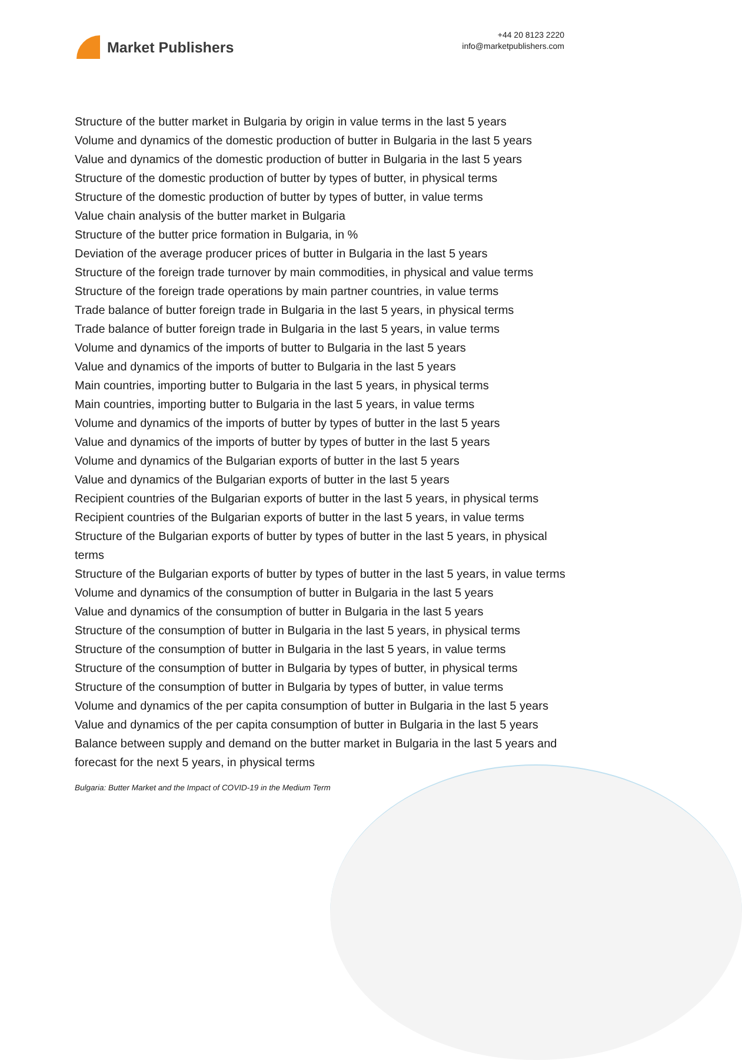Market Publishers
+44 20 8123 2220
info@marketpublishers.com
Structure of the butter market in Bulgaria by origin in value terms in the last 5 years
Volume and dynamics of the domestic production of butter in Bulgaria in the last 5 years
Value and dynamics of the domestic production of butter in Bulgaria in the last 5 years
Structure of the domestic production of butter by types of butter, in physical terms
Structure of the domestic production of butter by types of butter, in value terms
Value chain analysis of the butter market in Bulgaria
Structure of the butter price formation in Bulgaria, in %
Deviation of the average producer prices of butter in Bulgaria in the last 5 years
Structure of the foreign trade turnover by main commodities, in physical and value terms
Structure of the foreign trade operations by main partner countries, in value terms
Trade balance of butter foreign trade in Bulgaria in the last 5 years, in physical terms
Trade balance of butter foreign trade in Bulgaria in the last 5 years, in value terms
Volume and dynamics of the imports of butter to Bulgaria in the last 5 years
Value and dynamics of the imports of butter to Bulgaria in the last 5 years
Main countries, importing butter to Bulgaria in the last 5 years, in physical terms
Main countries, importing butter to Bulgaria in the last 5 years, in value terms
Volume and dynamics of the imports of butter by types of butter in the last 5 years
Value and dynamics of the imports of butter by types of butter in the last 5 years
Volume and dynamics of the Bulgarian exports of butter in the last 5 years
Value and dynamics of the Bulgarian exports of butter in the last 5 years
Recipient countries of the Bulgarian exports of butter in the last 5 years, in physical terms
Recipient countries of the Bulgarian exports of butter in the last 5 years, in value terms
Structure of the Bulgarian exports of butter by types of butter in the last 5 years, in physical terms
Structure of the Bulgarian exports of butter by types of butter in the last 5 years, in value terms
Volume and dynamics of the consumption of butter in Bulgaria in the last 5 years
Value and dynamics of the consumption of butter in Bulgaria in the last 5 years
Structure of the consumption of butter in Bulgaria in the last 5 years, in physical terms
Structure of the consumption of butter in Bulgaria in the last 5 years, in value terms
Structure of the consumption of butter in Bulgaria by types of butter, in physical terms
Structure of the consumption of butter in Bulgaria by types of butter, in value terms
Volume and dynamics of the per capita consumption of butter in Bulgaria in the last 5 years
Value and dynamics of the per capita consumption of butter in Bulgaria in the last 5 years
Balance between supply and demand on the butter market in Bulgaria in the last 5 years and forecast for the next 5 years, in physical terms
Bulgaria: Butter Market and the Impact of COVID-19 in the Medium Term